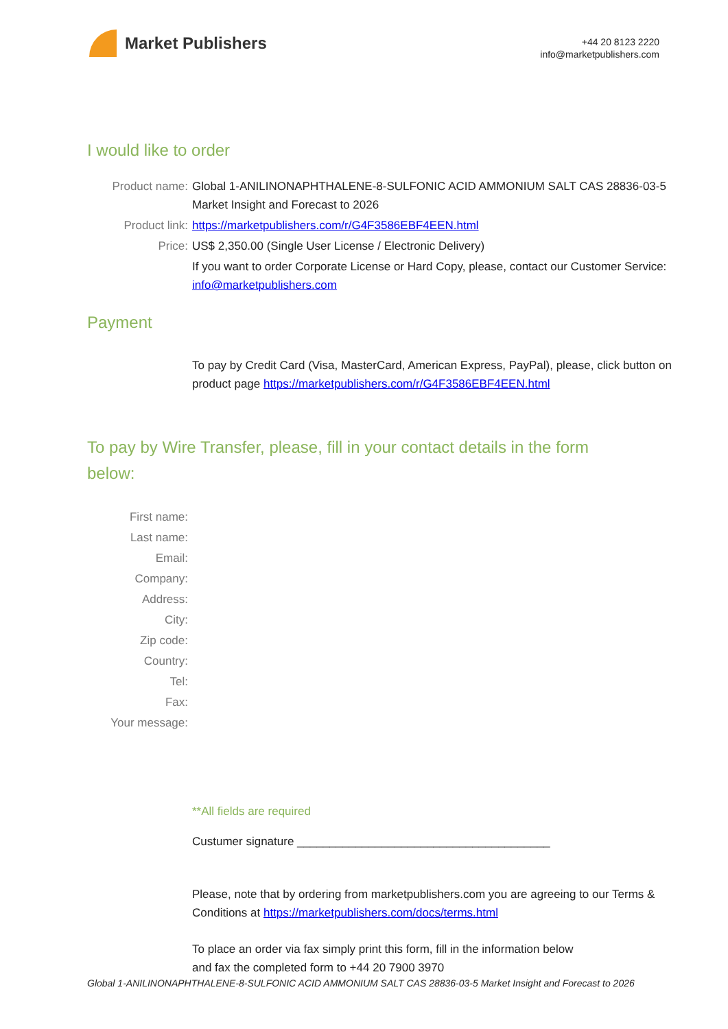Market Publishers
+44 20 8123 2220
info@marketpublishers.com
I would like to order
Product name: Global 1-ANILINONAPHTHALENE-8-SULFONIC ACID AMMONIUM SALT CAS 28836-03-5 Market Insight and Forecast to 2026
Product link: https://marketpublishers.com/r/G4F3586EBF4EEN.html
Price: US$ 2,350.00 (Single User License / Electronic Delivery)
If you want to order Corporate License or Hard Copy, please, contact our Customer Service:
info@marketpublishers.com
Payment
To pay by Credit Card (Visa, MasterCard, American Express, PayPal), please, click button on product page https://marketpublishers.com/r/G4F3586EBF4EEN.html
To pay by Wire Transfer, please, fill in your contact details in the form below:
First name:
Last name:
Email:
Company:
Address:
City:
Zip code:
Country:
Tel:
Fax:
Your message:
**All fields are required
Custumer signature _______________________________________
Please, note that by ordering from marketpublishers.com you are agreeing to our Terms & Conditions at https://marketpublishers.com/docs/terms.html
To place an order via fax simply print this form, fill in the information below
and fax the completed form to +44 20 7900 3970
Global 1-ANILINONAPHTHALENE-8-SULFONIC ACID AMMONIUM SALT CAS 28836-03-5 Market Insight and Forecast to 2026